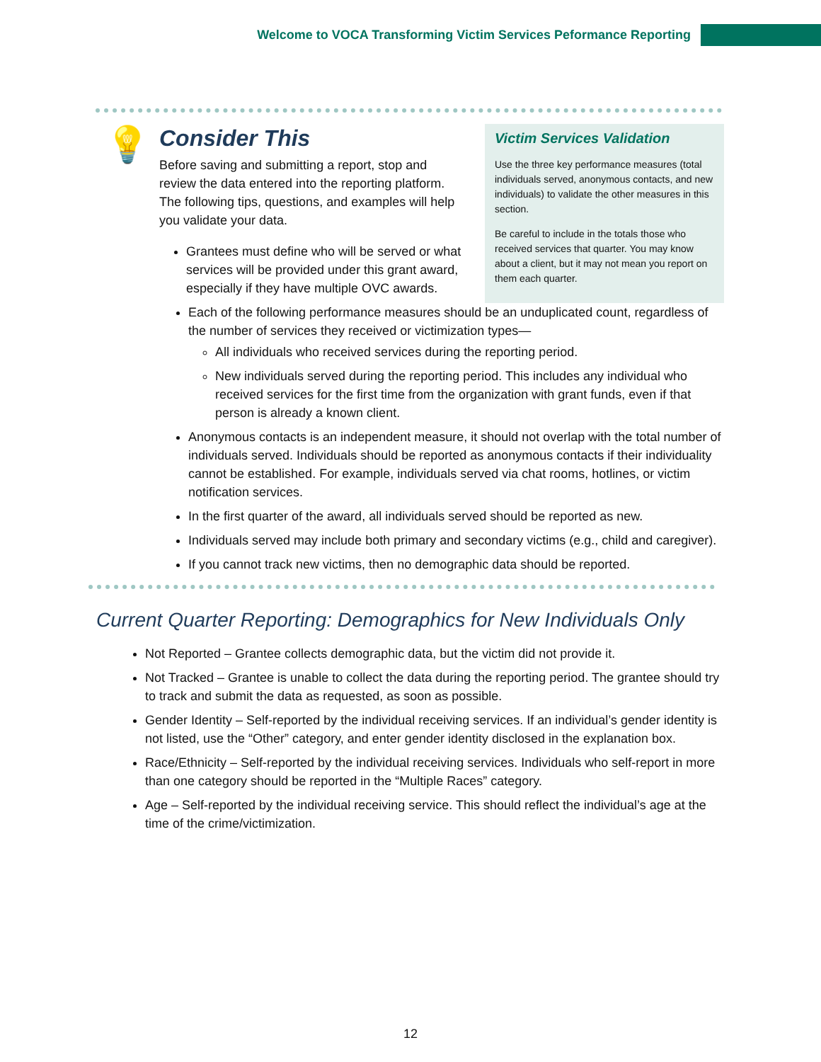Welcome to VOCA Transforming Victim Services Peformance Reporting
💡
Consider This
Before saving and submitting a report, stop and review the data entered into the reporting platform. The following tips, questions, and examples will help you validate your data.
Grantees must define who will be served or what services will be provided under this grant award, especially if they have multiple OVC awards.
Victim Services Validation
Use the three key performance measures (total individuals served, anonymous contacts, and new individuals) to validate the other measures in this section.
Be careful to include in the totals those who received services that quarter. You may know about a client, but it may not mean you report on them each quarter.
Each of the following performance measures should be an unduplicated count, regardless of the number of services they received or victimization types—
All individuals who received services during the reporting period.
New individuals served during the reporting period. This includes any individual who received services for the first time from the organization with grant funds, even if that person is already a known client.
Anonymous contacts is an independent measure, it should not overlap with the total number of individuals served. Individuals should be reported as anonymous contacts if their individuality cannot be established. For example, individuals served via chat rooms, hotlines, or victim notification services.
In the first quarter of the award, all individuals served should be reported as new.
Individuals served may include both primary and secondary victims (e.g., child and caregiver).
If you cannot track new victims, then no demographic data should be reported.
Current Quarter Reporting: Demographics for New Individuals Only
Not Reported – Grantee collects demographic data, but the victim did not provide it.
Not Tracked – Grantee is unable to collect the data during the reporting period. The grantee should try to track and submit the data as requested, as soon as possible.
Gender Identity – Self-reported by the individual receiving services. If an individual’s gender identity is not listed, use the “Other” category, and enter gender identity disclosed in the explanation box.
Race/Ethnicity – Self-reported by the individual receiving services. Individuals who self-report in more than one category should be reported in the “Multiple Races” category.
Age – Self-reported by the individual receiving service. This should reflect the individual’s age at the time of the crime/victimization.
12